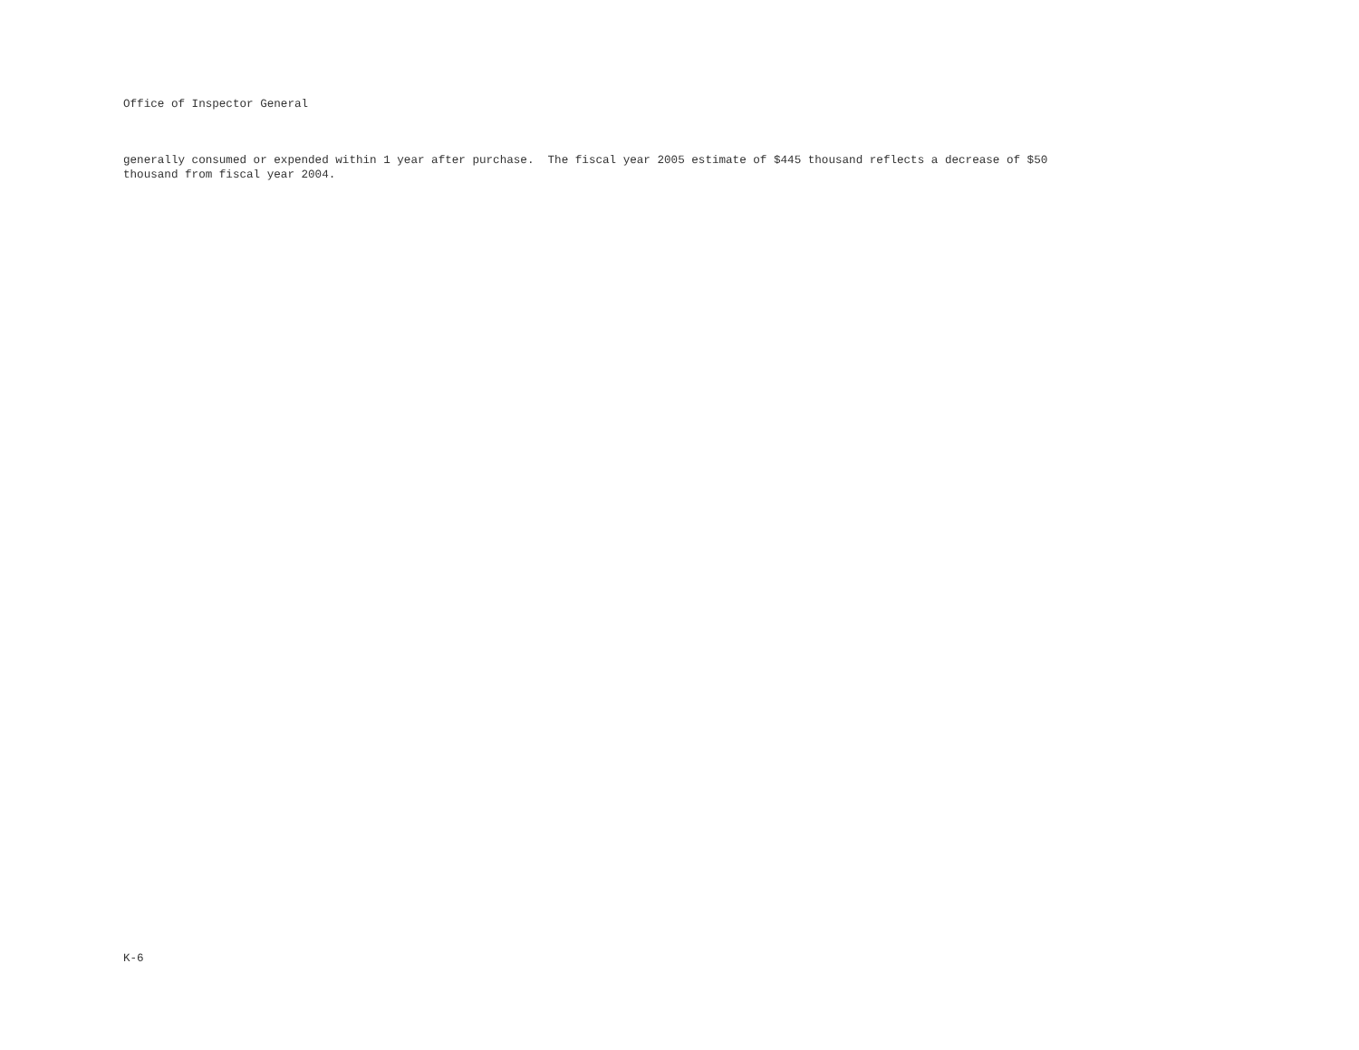Office of Inspector General
generally consumed or expended within 1 year after purchase. The fiscal year 2005 estimate of $445 thousand reflects a decrease of $50 thousand from fiscal year 2004.
K-6